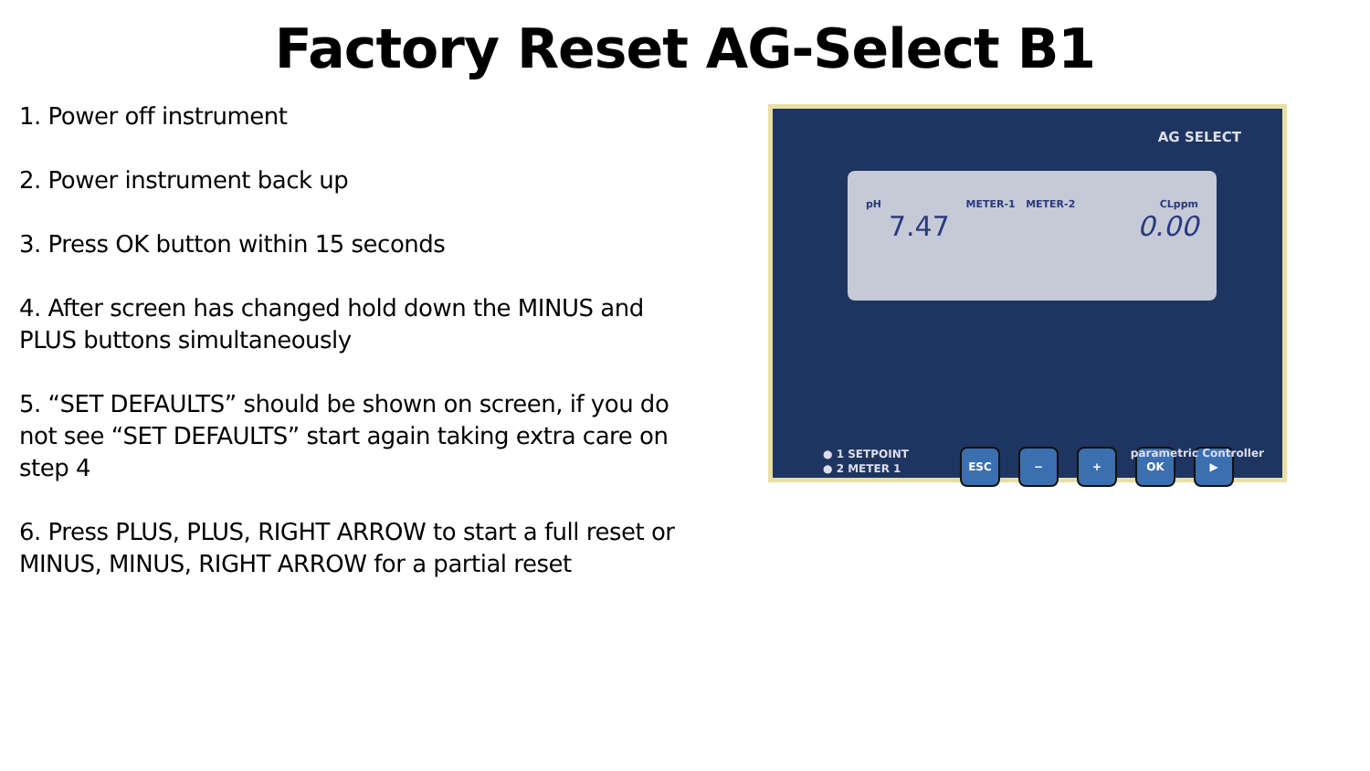Factory Reset AG-Select B1
1. Power off instrument
2. Power instrument back up
3. Press OK button within 15 seconds
4. After screen has changed hold down the MINUS and PLUS buttons simultaneously
5. “SET DEFAULTS” should be shown on screen, if you do not see “SET DEFAULTS” start again taking extra care on step 4
6. Press PLUS, PLUS, RIGHT ARROW to start a full reset or MINUS, MINUS, RIGHT ARROW for a partial reset
AG SELECT
pH METER-1 METER-2 CLppm
7.47 0.00
● 1 SETPOINT
● 2 METER 1
ESC − + OK ▶
parametric Controller